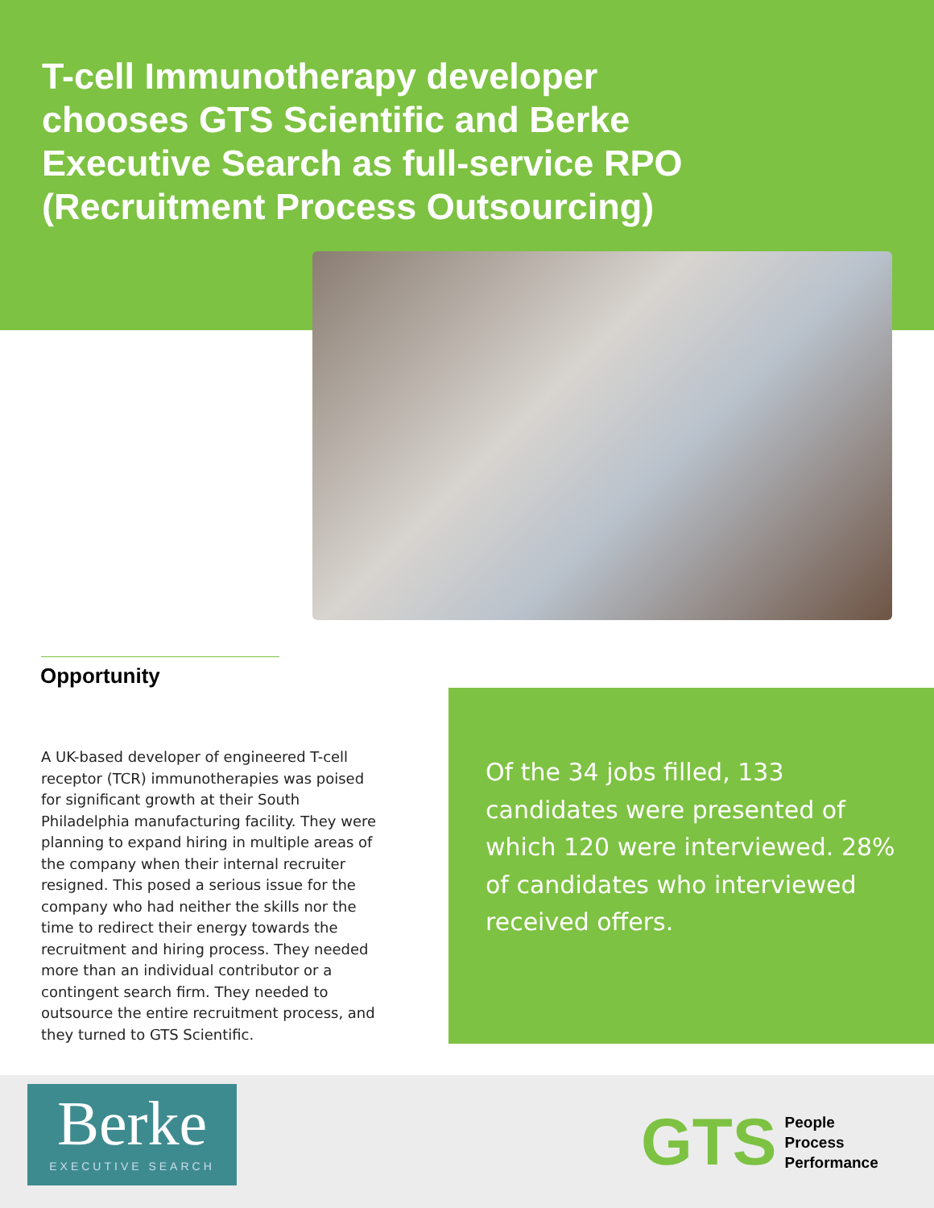T-cell Immunotherapy developer chooses GTS Scientific and Berke Executive Search as full-service RPO (Recruitment Process Outsourcing)
Opportunity
A UK-based developer of engineered T-cell receptor (TCR) immunotherapies was poised for significant growth at their South Philadelphia manufacturing facility. They were planning to expand hiring in multiple areas of the company when their internal recruiter resigned. This posed a serious issue for the company who had neither the skills nor the time to redirect their energy towards the recruitment and hiring process. They needed more than an individual contributor or a contingent search firm. They needed to outsource the entire recruitment process, and they turned to GTS Scientific.
Of the 34 jobs filled, 133 candidates were presented of which 120 were interviewed. 28% of candidates who interviewed received offers.
Berke
EXECUTIVE SEARCH
GTS
People
Process
Performance